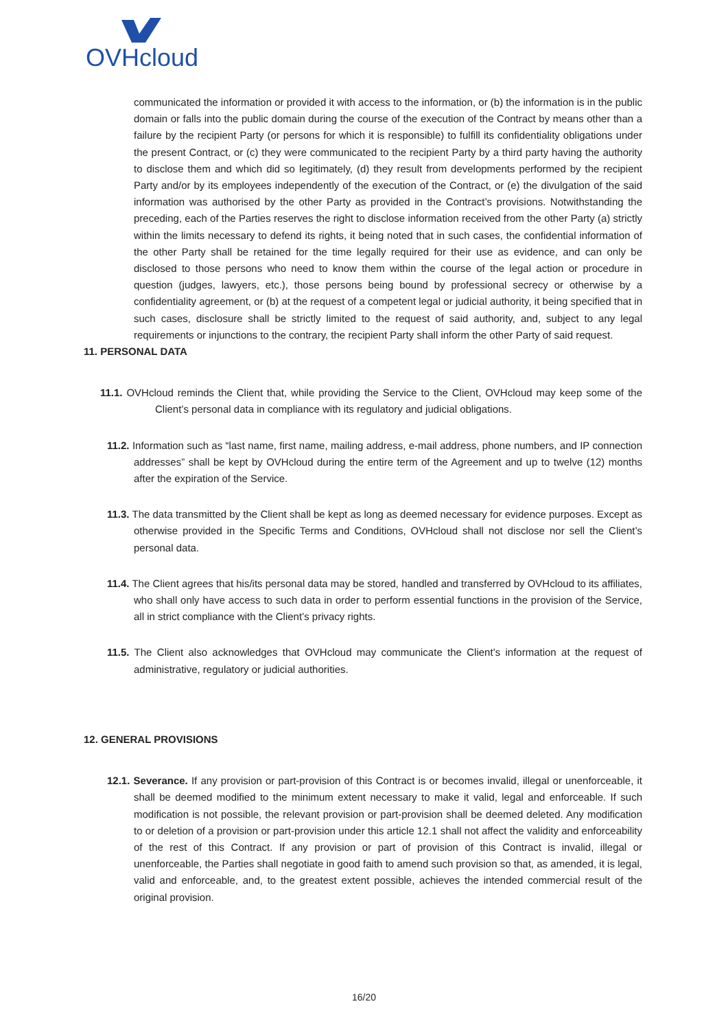OVHcloud
communicated the information or provided it with access to the information, or (b) the information is in the public domain or falls into the public domain during the course of the execution of the Contract by means other than a failure by the recipient Party (or persons for which it is responsible) to fulfill its confidentiality obligations under the present Contract, or (c) they were communicated to the recipient Party by a third party having the authority to disclose them and which did so legitimately, (d) they result from developments performed by the recipient Party and/or by its employees independently of the execution of the Contract, or (e) the divulgation of the said information was authorised by the other Party as provided in the Contract’s provisions. Notwithstanding the preceding, each of the Parties reserves the right to disclose information received from the other Party (a) strictly within the limits necessary to defend its rights, it being noted that in such cases, the confidential information of the other Party shall be retained for the time legally required for their use as evidence, and can only be disclosed to those persons who need to know them within the course of the legal action or procedure in question (judges, lawyers, etc.), those persons being bound by professional secrecy or otherwise by a confidentiality agreement, or (b) at the request of a competent legal or judicial authority, it being specified that in such cases, disclosure shall be strictly limited to the request of said authority, and, subject to any legal requirements or injunctions to the contrary, the recipient Party shall inform the other Party of said request.
11. PERSONAL DATA
11.1. OVHcloud reminds the Client that, while providing the Service to the Client, OVHcloud may keep some of the Client’s personal data in compliance with its regulatory and judicial obligations.
11.2. Information such as “last name, first name, mailing address, e-mail address, phone numbers, and IP connection addresses” shall be kept by OVHcloud during the entire term of the Agreement and up to twelve (12) months after the expiration of the Service.
11.3. The data transmitted by the Client shall be kept as long as deemed necessary for evidence purposes. Except as otherwise provided in the Specific Terms and Conditions, OVHcloud shall not disclose nor sell the Client’s personal data.
11.4. The Client agrees that his/its personal data may be stored, handled and transferred by OVHcloud to its affiliates, who shall only have access to such data in order to perform essential functions in the provision of the Service, all in strict compliance with the Client’s privacy rights.
11.5. The Client also acknowledges that OVHcloud may communicate the Client’s information at the request of administrative, regulatory or judicial authorities.
12. GENERAL PROVISIONS
12.1. Severance. If any provision or part-provision of this Contract is or becomes invalid, illegal or unenforceable, it shall be deemed modified to the minimum extent necessary to make it valid, legal and enforceable. If such modification is not possible, the relevant provision or part-provision shall be deemed deleted. Any modification to or deletion of a provision or part-provision under this article 12.1 shall not affect the validity and enforceability of the rest of this Contract. If any provision or part of provision of this Contract is invalid, illegal or unenforceable, the Parties shall negotiate in good faith to amend such provision so that, as amended, it is legal, valid and enforceable, and, to the greatest extent possible, achieves the intended commercial result of the original provision.
16/20